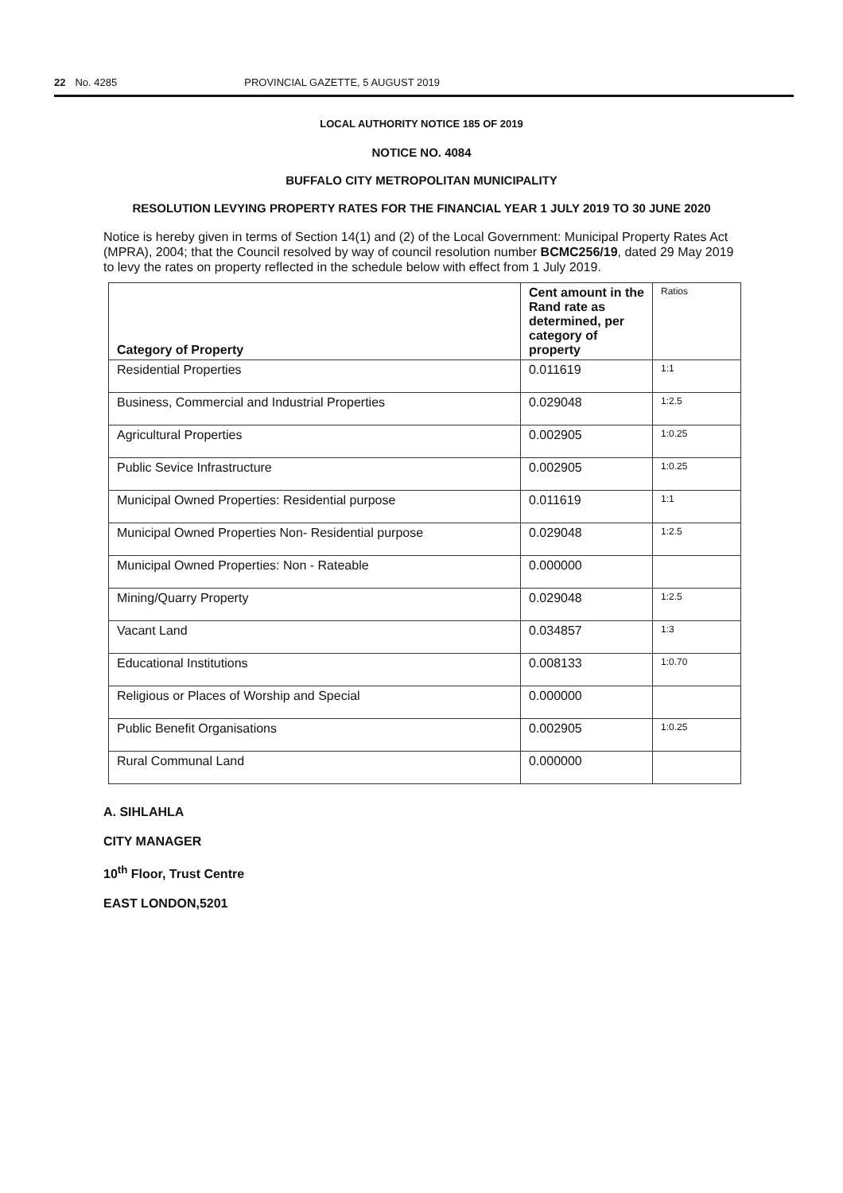22 No. 4285 PROVINCIAL GAZETTE, 5 AUGUST 2019
LOCAL AUTHORITY NOTICE 185 OF 2019
NOTICE NO. 4084
BUFFALO CITY METROPOLITAN MUNICIPALITY
RESOLUTION LEVYING PROPERTY RATES FOR THE FINANCIAL YEAR 1 JULY 2019 TO 30 JUNE 2020
Notice is hereby given in terms of Section 14(1) and (2) of the Local Government: Municipal Property Rates Act (MPRA), 2004; that the Council resolved by way of council resolution number BCMC256/19, dated 29 May 2019 to levy the rates on property reflected in the schedule below with effect from 1 July 2019.
| Category of Property | Cent amount in the Rand rate as determined, per category of property | Ratios |
| --- | --- | --- |
| Residential Properties | 0.011619 | 1:1 |
| Business, Commercial and Industrial Properties | 0.029048 | 1:2.5 |
| Agricultural Properties | 0.002905 | 1:0.25 |
| Public Sevice Infrastructure | 0.002905 | 1:0.25 |
| Municipal Owned Properties: Residential purpose | 0.011619 | 1:1 |
| Municipal Owned Properties Non- Residential purpose | 0.029048 | 1:2.5 |
| Municipal Owned Properties: Non - Rateable | 0.000000 | |
| Mining/Quarry Property | 0.029048 | 1:2.5 |
| Vacant Land | 0.034857 | 1:3 |
| Educational Institutions | 0.008133 | 1:0.70 |
| Religious or Places of Worship and Special | 0.000000 | |
| Public Benefit Organisations | 0.002905 | 1:0.25 |
| Rural Communal Land | 0.000000 | |
A. SIHLAHLA
CITY MANAGER
10<sup>th</sup> Floor, Trust Centre
EAST LONDON,5201